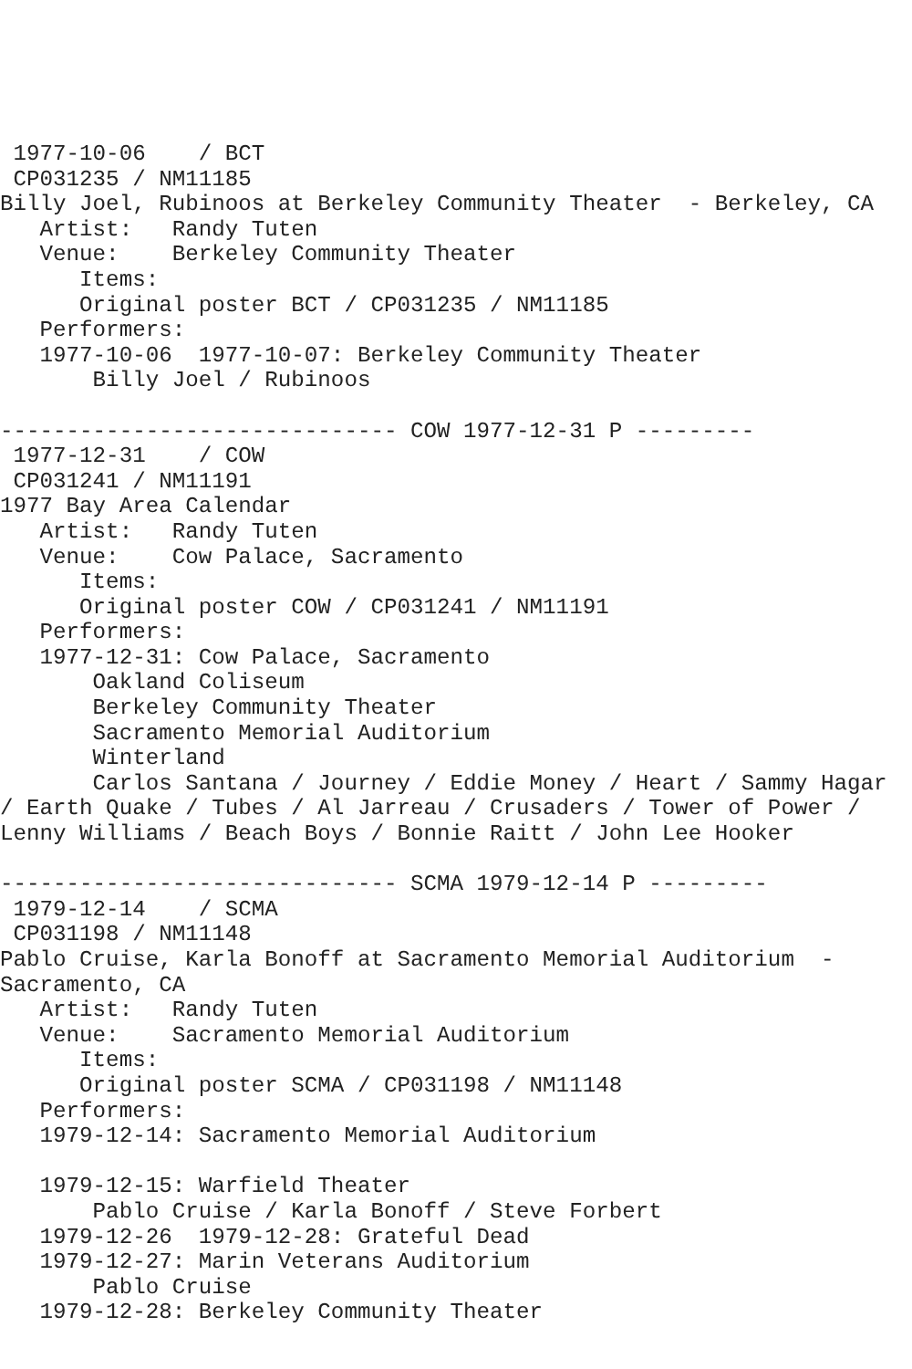1977-10-06    / BCT
 CP031235 / NM11185
Billy Joel, Rubinoos at Berkeley Community Theater  - Berkeley, CA
   Artist:   Randy Tuten
   Venue:    Berkeley Community Theater
      Items:
      Original poster BCT / CP031235 / NM11185
   Performers:
   1977-10-06  1977-10-07: Berkeley Community Theater
       Billy Joel / Rubinoos

------------------------------ COW 1977-12-31 P ---------
 1977-12-31    / COW
 CP031241 / NM11191
1977 Bay Area Calendar
   Artist:   Randy Tuten
   Venue:    Cow Palace, Sacramento
      Items:
      Original poster COW / CP031241 / NM11191
   Performers:
   1977-12-31: Cow Palace, Sacramento
       Oakland Coliseum
       Berkeley Community Theater
       Sacramento Memorial Auditorium
       Winterland
       Carlos Santana / Journey / Eddie Money / Heart / Sammy Hagar
/ Earth Quake / Tubes / Al Jarreau / Crusaders / Tower of Power /
Lenny Williams / Beach Boys / Bonnie Raitt / John Lee Hooker

------------------------------ SCMA 1979-12-14 P ---------
 1979-12-14    / SCMA
 CP031198 / NM11148
Pablo Cruise, Karla Bonoff at Sacramento Memorial Auditorium  -
Sacramento, CA
   Artist:   Randy Tuten
   Venue:    Sacramento Memorial Auditorium
      Items:
      Original poster SCMA / CP031198 / NM11148
   Performers:
   1979-12-14: Sacramento Memorial Auditorium

   1979-12-15: Warfield Theater
       Pablo Cruise / Karla Bonoff / Steve Forbert
   1979-12-26  1979-12-28: Grateful Dead
   1979-12-27: Marin Veterans Auditorium
       Pablo Cruise
   1979-12-28: Berkeley Community Theater